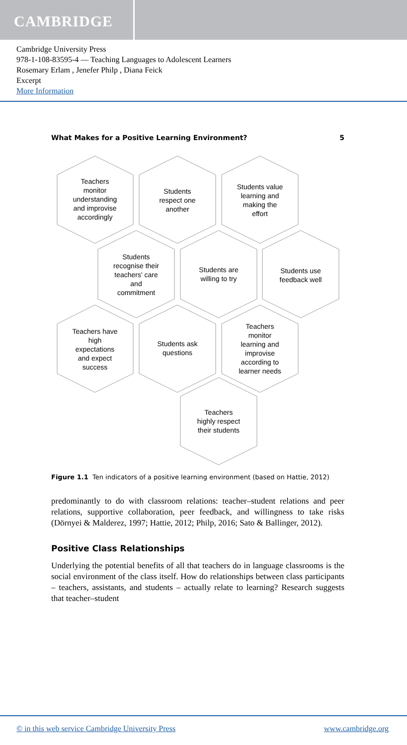CAMBRIDGE
Cambridge University Press
978-1-108-83595-4 — Teaching Languages to Adolescent Learners
Rosemary Erlam , Jenefer Philp , Diana Feick
Excerpt
More Information
What Makes for a Positive Learning Environment? 5
Teachers monitor understanding and improvise accordingly
Students respect one another
Students value learning and making the effort
Students recognise their teachers' care and commitment
Students are willing to try
Students use feedback well
Teachers have high expectations and expect success
Students ask questions
Teachers monitor learning and improvise according to learner needs
Teachers highly respect their students
Figure 1.1 Ten indicators of a positive learning environment (based on Hattie, 2012)
predominantly to do with classroom relations: teacher–student relations and peer relations, supportive collaboration, peer feedback, and willingness to take risks (Dörnyei & Malderez, 1997; Hattie, 2012; Philp, 2016; Sato & Ballinger, 2012).
Positive Class Relationships
Underlying the potential benefits of all that teachers do in language classrooms is the social environment of the class itself. How do relationships between class participants – teachers, assistants, and students – actually relate to learning? Research suggests that teacher–student
© in this web service Cambridge University Press www.cambridge.org